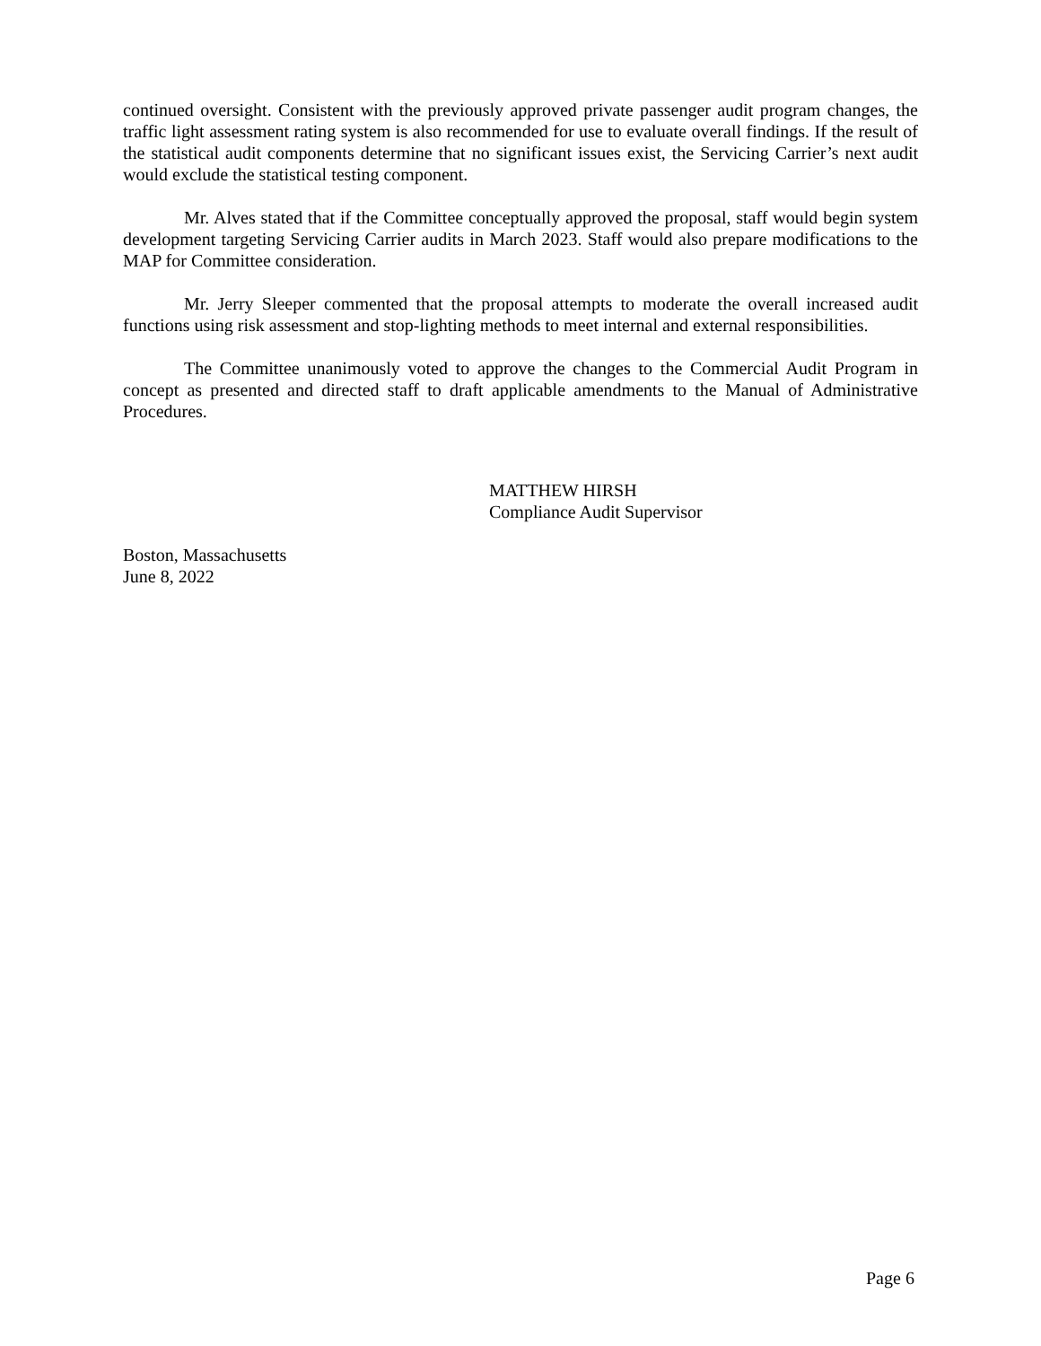continued oversight. Consistent with the previously approved private passenger audit program changes, the traffic light assessment rating system is also recommended for use to evaluate overall findings. If the result of the statistical audit components determine that no significant issues exist, the Servicing Carrier’s next audit would exclude the statistical testing component.
Mr. Alves stated that if the Committee conceptually approved the proposal, staff would begin system development targeting Servicing Carrier audits in March 2023. Staff would also prepare modifications to the MAP for Committee consideration.
Mr. Jerry Sleeper commented that the proposal attempts to moderate the overall increased audit functions using risk assessment and stop-lighting methods to meet internal and external responsibilities.
The Committee unanimously voted to approve the changes to the Commercial Audit Program in concept as presented and directed staff to draft applicable amendments to the Manual of Administrative Procedures.
MATTHEW HIRSH
Compliance Audit Supervisor
Boston, Massachusetts
June 8, 2022
Page 6